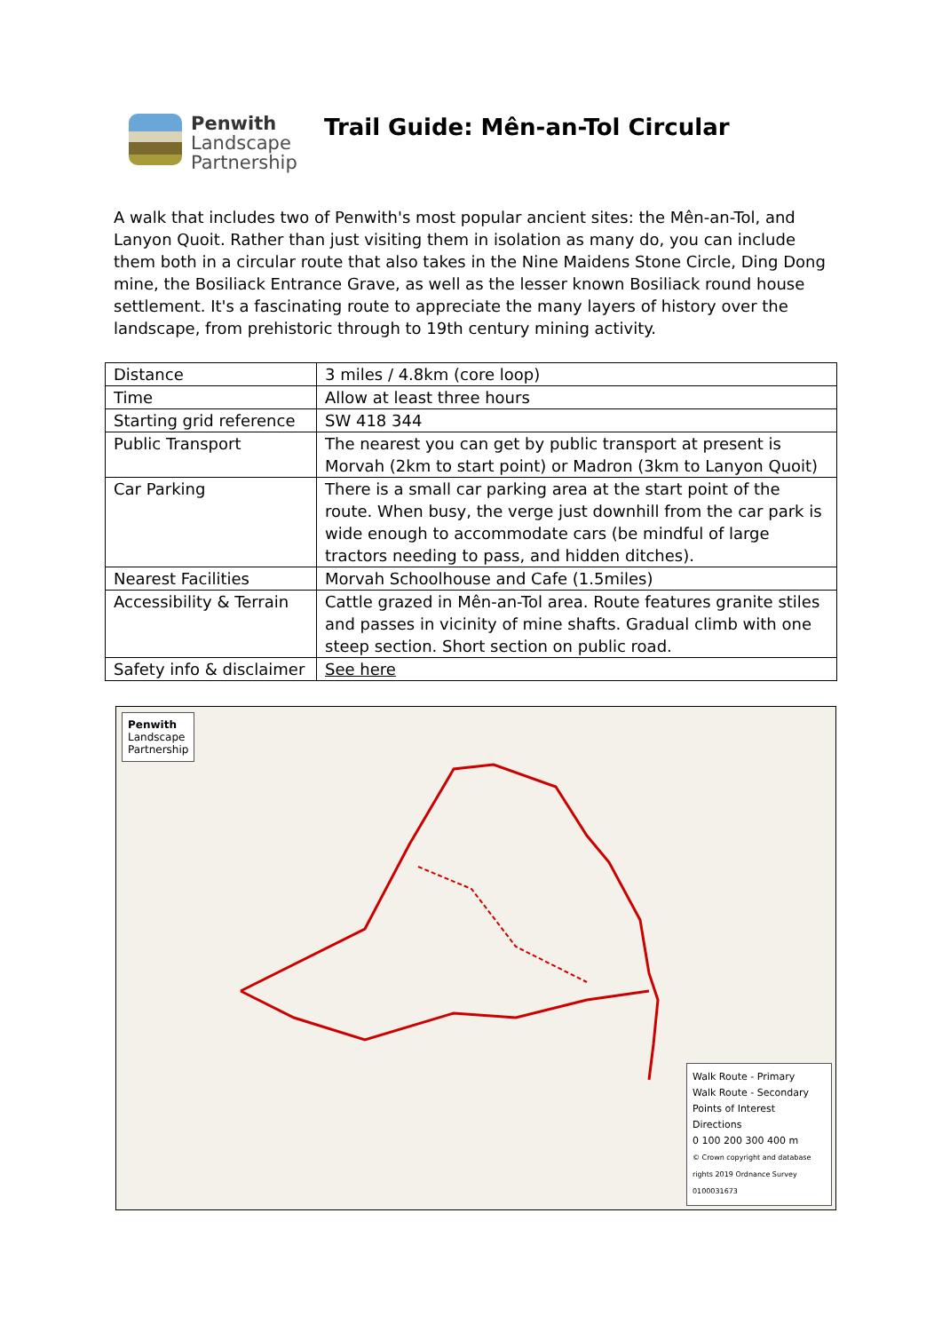Penwith
Landscape
Partnership
Trail Guide: Mên-an-Tol Circular
A walk that includes two of Penwith's most popular ancient sites: the Mên-an-Tol, and Lanyon Quoit. Rather than just visiting them in isolation as many do, you can include them both in a circular route that also takes in the Nine Maidens Stone Circle, Ding Dong mine, the Bosiliack Entrance Grave, as well as the lesser known Bosiliack round house settlement. It's a fascinating route to appreciate the many layers of history over the landscape, from prehistoric through to 19th century mining activity.
| Distance | 3 miles / 4.8km (core loop) |
| Time | Allow at least three hours |
| Starting grid reference | SW 418 344 |
| Public Transport | The nearest you can get by public transport at present is Morvah (2km to start point) or Madron (3km to Lanyon Quoit) |
| Car Parking | There is a small car parking area at the start point of the route. When busy, the verge just downhill from the car park is wide enough to accommodate cars (be mindful of large tractors needing to pass, and hidden ditches). |
| Nearest Facilities | Morvah Schoolhouse and Cafe (1.5miles) |
| Accessibility & Terrain | Cattle grazed in Mên-an-Tol area. Route features granite stiles and passes in vicinity of mine shafts. Gradual climb with one steep section. Short section on public road. |
| Safety info & disclaimer | See here |
Penwith
Landscape
Partnership
Walk Route - Primary
Walk Route - Secondary
Points of Interest
Directions
0 100 200 300 400 m
© Crown copyright and database rights 2019 Ordnance Survey 0100031673